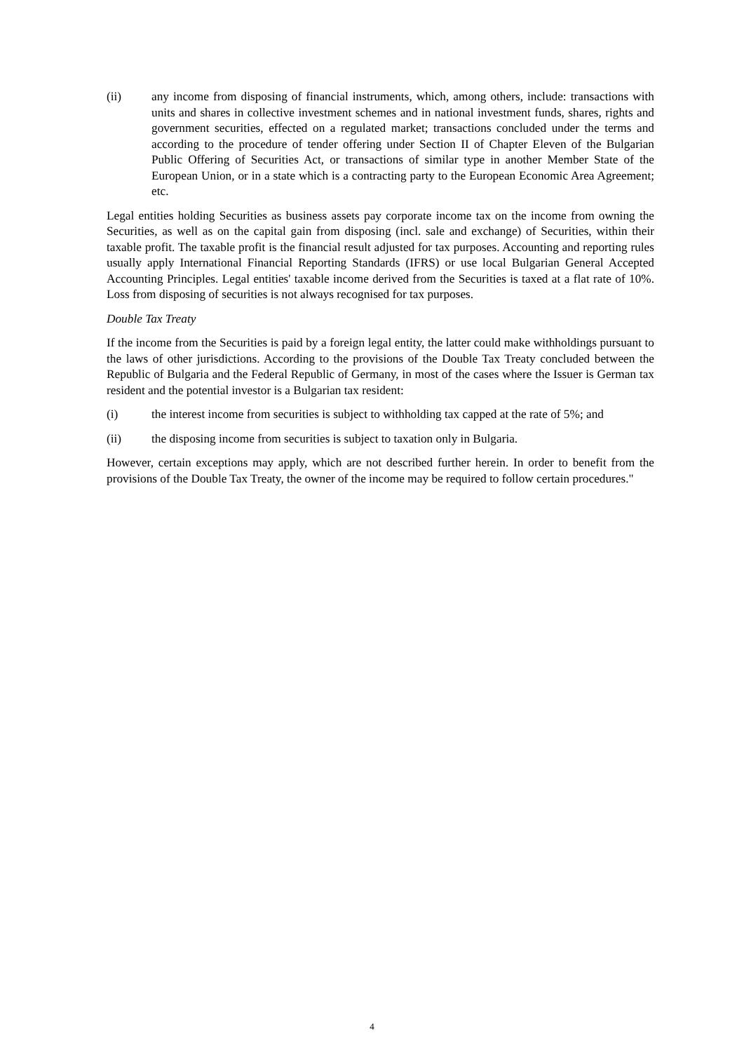(ii) any income from disposing of financial instruments, which, among others, include: transactions with units and shares in collective investment schemes and in national investment funds, shares, rights and government securities, effected on a regulated market; transactions concluded under the terms and according to the procedure of tender offering under Section II of Chapter Eleven of the Bulgarian Public Offering of Securities Act, or transactions of similar type in another Member State of the European Union, or in a state which is a contracting party to the European Economic Area Agreement; etc.
Legal entities holding Securities as business assets pay corporate income tax on the income from owning the Securities, as well as on the capital gain from disposing (incl. sale and exchange) of Securities, within their taxable profit. The taxable profit is the financial result adjusted for tax purposes. Accounting and reporting rules usually apply International Financial Reporting Standards (IFRS) or use local Bulgarian General Accepted Accounting Principles. Legal entities' taxable income derived from the Securities is taxed at a flat rate of 10%. Loss from disposing of securities is not always recognised for tax purposes.
Double Tax Treaty
If the income from the Securities is paid by a foreign legal entity, the latter could make withholdings pursuant to the laws of other jurisdictions. According to the provisions of the Double Tax Treaty concluded between the Republic of Bulgaria and the Federal Republic of Germany, in most of the cases where the Issuer is German tax resident and the potential investor is a Bulgarian tax resident:
(i) the interest income from securities is subject to withholding tax capped at the rate of 5%; and
(ii) the disposing income from securities is subject to taxation only in Bulgaria.
However, certain exceptions may apply, which are not described further herein. In order to benefit from the provisions of the Double Tax Treaty, the owner of the income may be required to follow certain procedures."
4